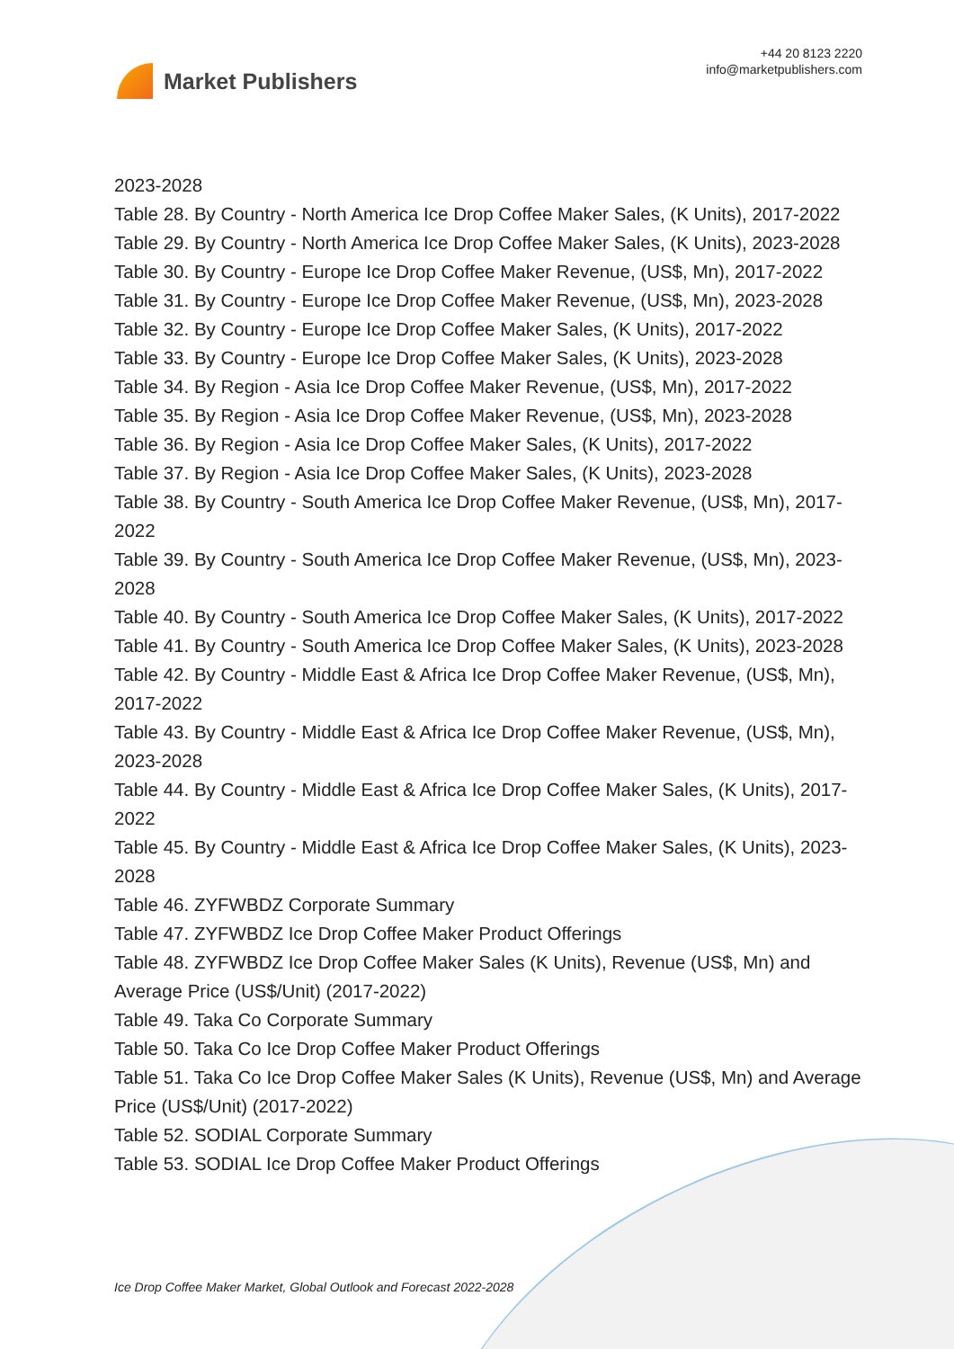Market Publishers
+44 20 8123 2220
info@marketpublishers.com
2023-2028
Table 28. By Country - North America Ice Drop Coffee Maker Sales, (K Units), 2017-2022
Table 29. By Country - North America Ice Drop Coffee Maker Sales, (K Units), 2023-2028
Table 30. By Country - Europe Ice Drop Coffee Maker Revenue, (US$, Mn), 2017-2022
Table 31. By Country - Europe Ice Drop Coffee Maker Revenue, (US$, Mn), 2023-2028
Table 32. By Country - Europe Ice Drop Coffee Maker Sales, (K Units), 2017-2022
Table 33. By Country - Europe Ice Drop Coffee Maker Sales, (K Units), 2023-2028
Table 34. By Region - Asia Ice Drop Coffee Maker Revenue, (US$, Mn), 2017-2022
Table 35. By Region - Asia Ice Drop Coffee Maker Revenue, (US$, Mn), 2023-2028
Table 36. By Region - Asia Ice Drop Coffee Maker Sales, (K Units), 2017-2022
Table 37. By Region - Asia Ice Drop Coffee Maker Sales, (K Units), 2023-2028
Table 38. By Country - South America Ice Drop Coffee Maker Revenue, (US$, Mn), 2017-2022
Table 39. By Country - South America Ice Drop Coffee Maker Revenue, (US$, Mn), 2023-2028
Table 40. By Country - South America Ice Drop Coffee Maker Sales, (K Units), 2017-2022
Table 41. By Country - South America Ice Drop Coffee Maker Sales, (K Units), 2023-2028
Table 42. By Country - Middle East & Africa Ice Drop Coffee Maker Revenue, (US$, Mn), 2017-2022
Table 43. By Country - Middle East & Africa Ice Drop Coffee Maker Revenue, (US$, Mn), 2023-2028
Table 44. By Country - Middle East & Africa Ice Drop Coffee Maker Sales, (K Units), 2017-2022
Table 45. By Country - Middle East & Africa Ice Drop Coffee Maker Sales, (K Units), 2023-2028
Table 46. ZYFWBDZ Corporate Summary
Table 47. ZYFWBDZ Ice Drop Coffee Maker Product Offerings
Table 48. ZYFWBDZ Ice Drop Coffee Maker Sales (K Units), Revenue (US$, Mn) and Average Price (US$/Unit) (2017-2022)
Table 49. Taka Co Corporate Summary
Table 50. Taka Co Ice Drop Coffee Maker Product Offerings
Table 51. Taka Co Ice Drop Coffee Maker Sales (K Units), Revenue (US$, Mn) and Average Price (US$/Unit) (2017-2022)
Table 52. SODIAL Corporate Summary
Table 53. SODIAL Ice Drop Coffee Maker Product Offerings
Ice Drop Coffee Maker Market, Global Outlook and Forecast 2022-2028